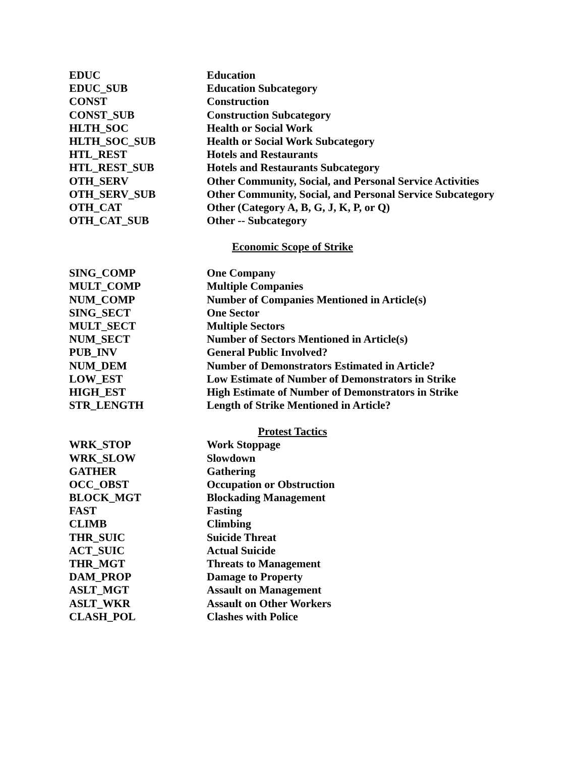| EDUC | Education |
| EDUC_SUB | Education Subcategory |
| CONST | Construction |
| CONST_SUB | Construction Subcategory |
| HLTH_SOC | Health or Social Work |
| HLTH_SOC_SUB | Health or Social Work Subcategory |
| HTL_REST | Hotels and Restaurants |
| HTL_REST_SUB | Hotels and Restaurants Subcategory |
| OTH_SERV | Other Community, Social, and Personal Service Activities |
| OTH_SERV_SUB | Other Community, Social, and Personal Service Subcategory |
| OTH_CAT | Other (Category A, B, G, J, K, P, or Q) |
| OTH_CAT_SUB | Other -- Subcategory |
Economic Scope of Strike
| SING_COMP | One Company |
| MULT_COMP | Multiple Companies |
| NUM_COMP | Number of Companies Mentioned in Article(s) |
| SING_SECT | One Sector |
| MULT_SECT | Multiple Sectors |
| NUM_SECT | Number of Sectors Mentioned in Article(s) |
| PUB_INV | General Public Involved? |
| NUM_DEM | Number of Demonstrators Estimated in Article? |
| LOW_EST | Low Estimate of Number of Demonstrators in Strike |
| HIGH_EST | High Estimate of Number of Demonstrators in Strike |
| STR_LENGTH | Length of Strike Mentioned in Article? |
Protest Tactics
| WRK_STOP | Work Stoppage |
| WRK_SLOW | Slowdown |
| GATHER | Gathering |
| OCC_OBST | Occupation or Obstruction |
| BLOCK_MGT | Blockading Management |
| FAST | Fasting |
| CLIMB | Climbing |
| THR_SUIC | Suicide Threat |
| ACT_SUIC | Actual Suicide |
| THR_MGT | Threats to Management |
| DAM_PROP | Damage to Property |
| ASLT_MGT | Assault on Management |
| ASLT_WKR | Assault on Other Workers |
| CLASH_POL | Clashes with Police |